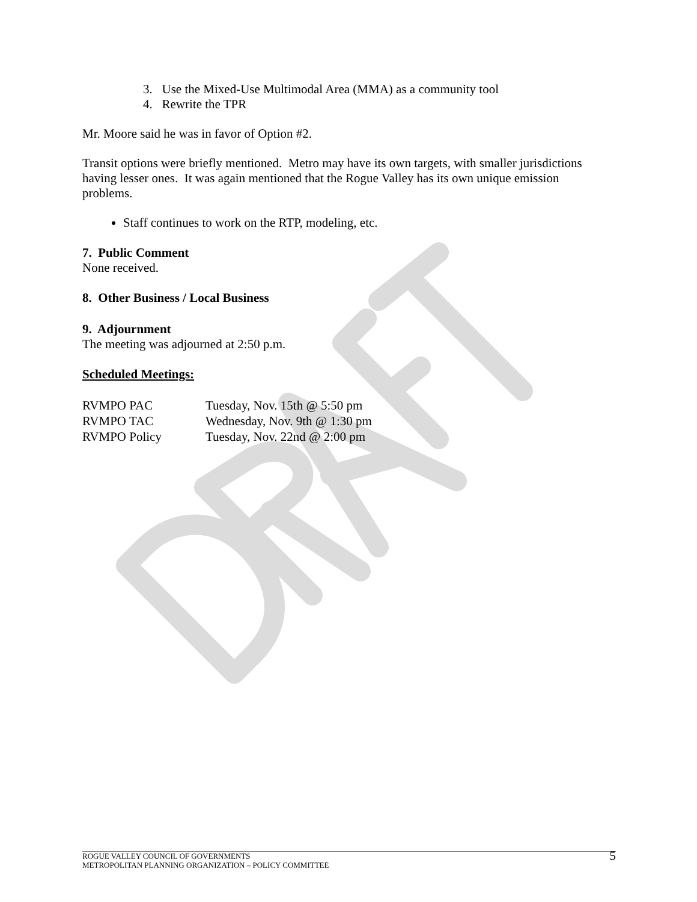3. Use the Mixed-Use Multimodal Area (MMA) as a community tool
4. Rewrite the TPR
Mr. Moore said he was in favor of Option #2.
Transit options were briefly mentioned. Metro may have its own targets, with smaller jurisdictions having lesser ones. It was again mentioned that the Rogue Valley has its own unique emission problems.
Staff continues to work on the RTP, modeling, etc.
7. Public Comment
None received.
8. Other Business / Local Business
9. Adjournment
The meeting was adjourned at 2:50 p.m.
Scheduled Meetings:
| RVMPO PAC | Tuesday, Nov. 15th @ 5:50 pm |
| RVMPO TAC | Wednesday, Nov. 9th @ 1:30 pm |
| RVMPO Policy | Tuesday, Nov. 22nd @ 2:00 pm |
ROGUE VALLEY COUNCIL OF GOVERNMENTS
METROPOLITAN PLANNING ORGANIZATION – POLICY COMMITTEE
5